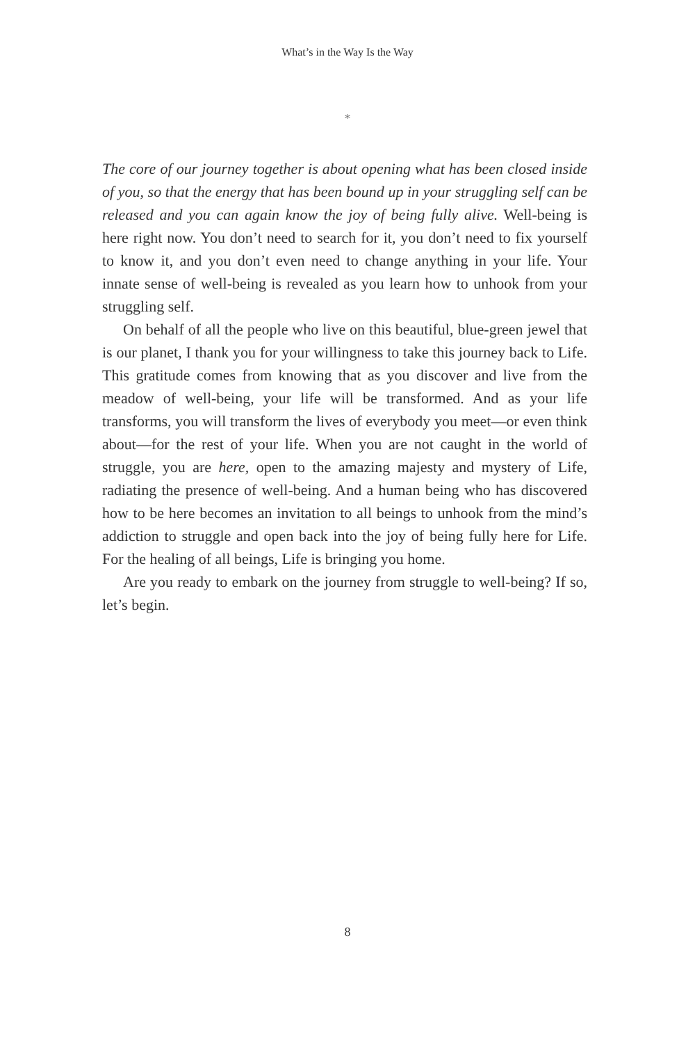What’s in the Way Is the Way
*
The core of our journey together is about opening what has been closed inside of you, so that the energy that has been bound up in your struggling self can be released and you can again know the joy of being fully alive. Well-being is here right now. You don’t need to search for it, you don’t need to fix yourself to know it, and you don’t even need to change anything in your life. Your innate sense of well-being is revealed as you learn how to unhook from your struggling self.
On behalf of all the people who live on this beautiful, blue-green jewel that is our planet, I thank you for your willingness to take this journey back to Life. This gratitude comes from knowing that as you discover and live from the meadow of well-being, your life will be transformed. And as your life transforms, you will transform the lives of everybody you meet—or even think about—for the rest of your life. When you are not caught in the world of struggle, you are here, open to the amazing majesty and mystery of Life, radiating the presence of well-being. And a human being who has discovered how to be here becomes an invitation to all beings to unhook from the mind’s addiction to struggle and open back into the joy of being fully here for Life. For the healing of all beings, Life is bringing you home.
Are you ready to embark on the journey from struggle to well-being? If so, let’s begin.
8